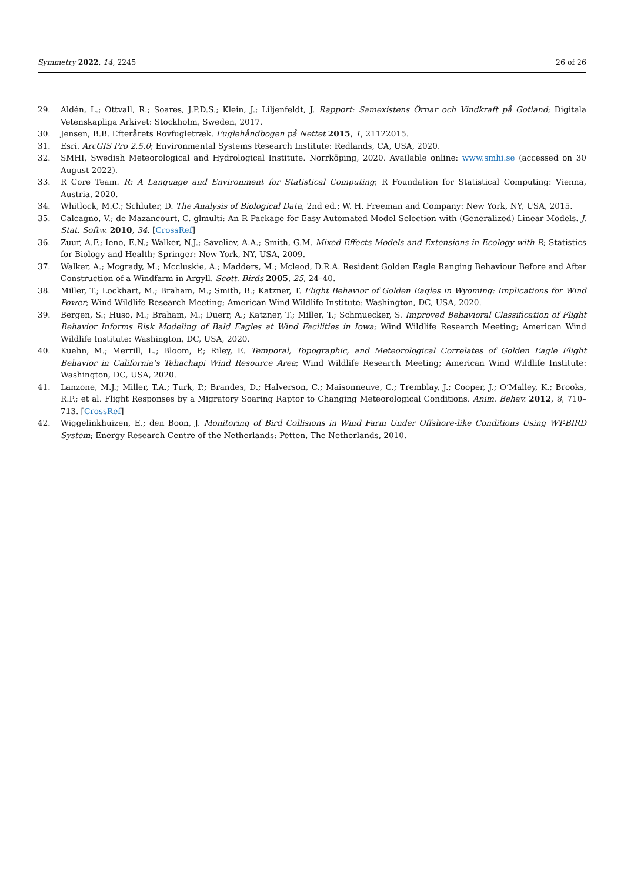Symmetry 2022, 14, 2245 26 of 26
29. Aldén, L.; Ottvall, R.; Soares, J.P.D.S.; Klein, J.; Liljenfeldt, J. Rapport: Samexistens Örnar och Vindkraft på Gotland; Digitala Vetenskapliga Arkivet: Stockholm, Sweden, 2017.
30. Jensen, B.B. Efterårets Rovfugletræk. Fuglehåndbogen på Nettet 2015, 1, 21122015.
31. Esri. ArcGIS Pro 2.5.0; Environmental Systems Research Institute: Redlands, CA, USA, 2020.
32. SMHI, Swedish Meteorological and Hydrological Institute. Norrköping, 2020. Available online: www.smhi.se (accessed on 30 August 2022).
33. R Core Team. R: A Language and Environment for Statistical Computing; R Foundation for Statistical Computing: Vienna, Austria, 2020.
34. Whitlock, M.C.; Schluter, D. The Analysis of Biological Data, 2nd ed.; W. H. Freeman and Company: New York, NY, USA, 2015.
35. Calcagno, V.; de Mazancourt, C. glmulti: An R Package for Easy Automated Model Selection with (Generalized) Linear Models. J. Stat. Softw. 2010, 34. [CrossRef]
36. Zuur, A.F.; Ieno, E.N.; Walker, N.J.; Saveliev, A.A.; Smith, G.M. Mixed Effects Models and Extensions in Ecology with R; Statistics for Biology and Health; Springer: New York, NY, USA, 2009.
37. Walker, A.; Mcgrady, M.; Mccluskie, A.; Madders, M.; Mcleod, D.R.A. Resident Golden Eagle Ranging Behaviour Before and After Construction of a Windfarm in Argyll. Scott. Birds 2005, 25, 24–40.
38. Miller, T.; Lockhart, M.; Braham, M.; Smith, B.; Katzner, T. Flight Behavior of Golden Eagles in Wyoming: Implications for Wind Power; Wind Wildlife Research Meeting; American Wind Wildlife Institute: Washington, DC, USA, 2020.
39. Bergen, S.; Huso, M.; Braham, M.; Duerr, A.; Katzner, T.; Miller, T.; Schmuecker, S. Improved Behavioral Classification of Flight Behavior Informs Risk Modeling of Bald Eagles at Wind Facilities in Iowa; Wind Wildlife Research Meeting; American Wind Wildlife Institute: Washington, DC, USA, 2020.
40. Kuehn, M.; Merrill, L.; Bloom, P.; Riley, E. Temporal, Topographic, and Meteorological Correlates of Golden Eagle Flight Behavior in California’s Tehachapi Wind Resource Area; Wind Wildlife Research Meeting; American Wind Wildlife Institute: Washington, DC, USA, 2020.
41. Lanzone, M.J.; Miller, T.A.; Turk, P.; Brandes, D.; Halverson, C.; Maisonneuve, C.; Tremblay, J.; Cooper, J.; O’Malley, K.; Brooks, R.P.; et al. Flight Responses by a Migratory Soaring Raptor to Changing Meteorological Conditions. Anim. Behav. 2012, 8, 710–713. [CrossRef]
42. Wiggelinkhuizen, E.; den Boon, J. Monitoring of Bird Collisions in Wind Farm Under Offshore-like Conditions Using WT-BIRD System; Energy Research Centre of the Netherlands: Petten, The Netherlands, 2010.